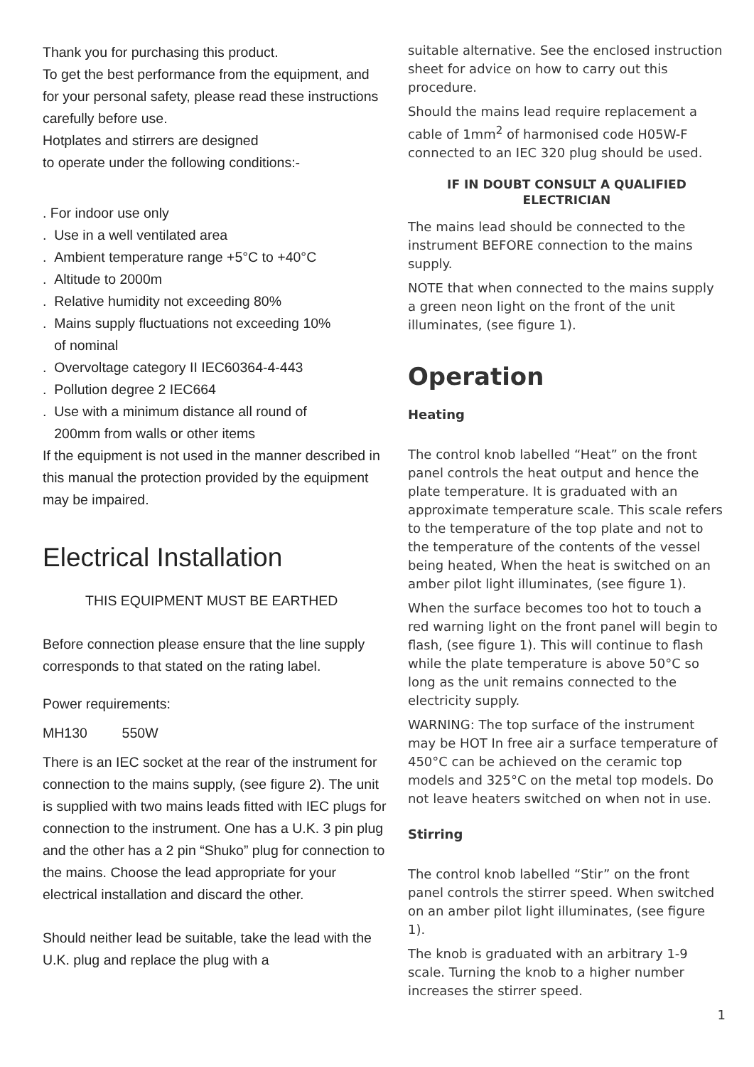Thank you for purchasing this product.
To get the best performance from the equipment, and for your personal safety, please read these instructions carefully before use.
Hotplates and stirrers are designed
to operate under the following conditions:-
. For indoor use only
. Use in a well ventilated area
. Ambient temperature range +5°C to +40°C
. Altitude to 2000m
. Relative humidity not exceeding 80%
. Mains supply fluctuations not exceeding 10%
of nominal
. Overvoltage category II IEC60364-4-443
. Pollution degree 2 IEC664
. Use with a minimum distance all round of
200mm from walls or other items
If the equipment is not used in the manner described in this manual the protection provided by the equipment may be impaired.
Electrical Installation
THIS EQUIPMENT MUST BE EARTHED
Before connection please ensure that the line supply corresponds to that stated on the rating label.
Power requirements:
MH130 550W
There is an IEC socket at the rear of the instrument for connection to the mains supply, (see figure 2). The unit is supplied with two mains leads fitted with IEC plugs for connection to the instrument. One has a U.K. 3 pin plug and the other has a 2 pin “Shuko” plug for connection to the mains. Choose the lead appropriate for your electrical installation and discard the other.
Should neither lead be suitable, take the lead with the U.K. plug and replace the plug with a
suitable alternative. See the enclosed instruction sheet for advice on how to carry out this procedure.
Should the mains lead require replacement a cable of 1mm<sup>2</sup> of harmonised code H05W-F connected to an IEC 320 plug should be used.
IF IN DOUBT CONSULT A QUALIFIED
ELECTRICIAN
The mains lead should be connected to the instrument BEFORE connection to the mains supply.
NOTE that when connected to the mains supply a green neon light on the front of the unit illuminates, (see figure 1).
Operation
Heating
The control knob labelled “Heat” on the front panel controls the heat output and hence the plate temperature. It is graduated with an approximate temperature scale. This scale refers to the temperature of the top plate and not to the temperature of the contents of the vessel being heated, When the heat is switched on an amber pilot light illuminates, (see figure 1).
When the surface becomes too hot to touch a red warning light on the front panel will begin to flash, (see figure 1). This will continue to flash while the plate temperature is above 50°C so long as the unit remains connected to the electricity supply.
WARNING: The top surface of the instrument may be HOT In free air a surface temperature of 450°C can be achieved on the ceramic top models and 325°C on the metal top models. Do not leave heaters switched on when not in use.
Stirring
The control knob labelled “Stir” on the front panel controls the stirrer speed. When switched on an amber pilot light illuminates, (see figure 1).
The knob is graduated with an arbitrary 1-9 scale. Turning the knob to a higher number increases the stirrer speed.
1